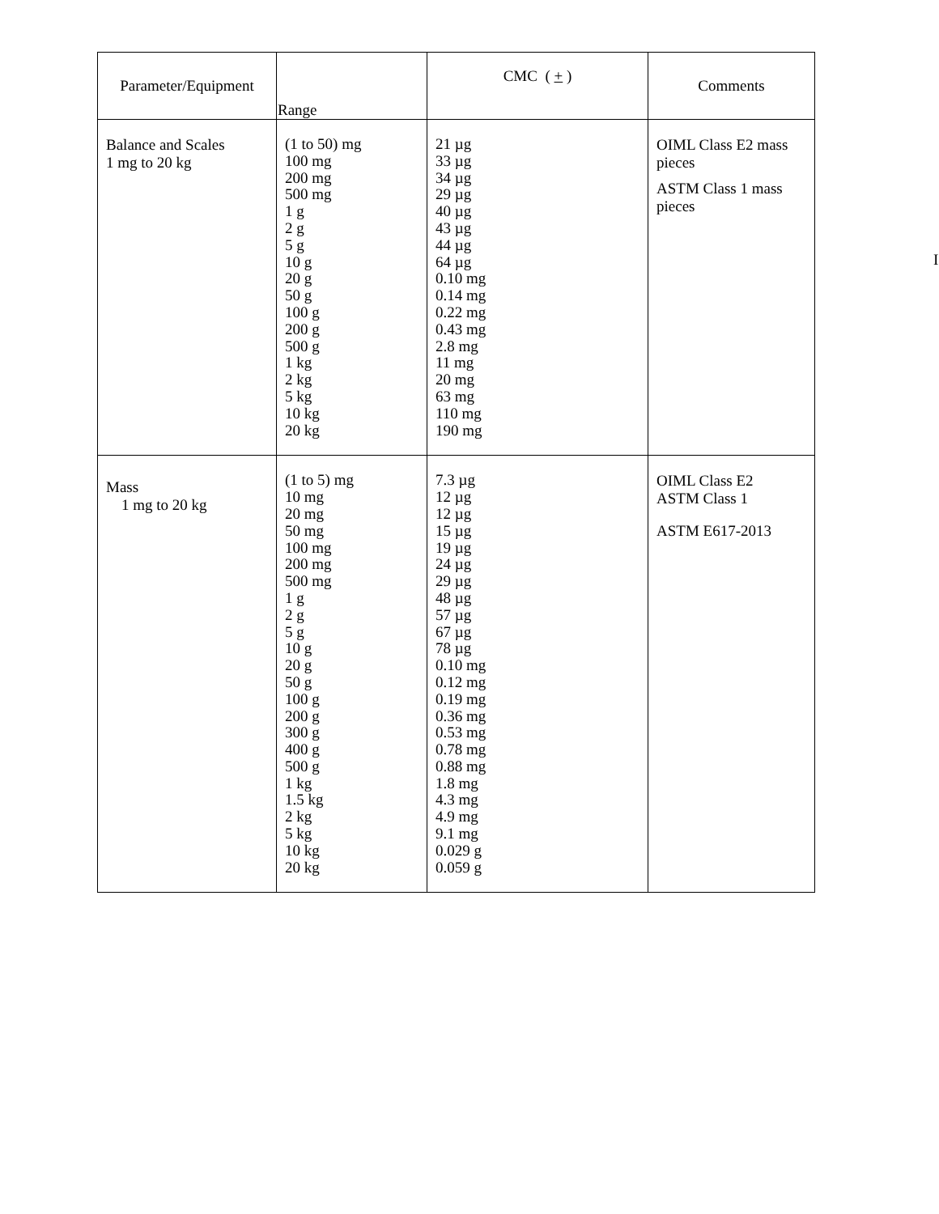| Parameter/Equipment | Range | CMC ( + ) | Comments |
| --- | --- | --- | --- |
| Balance and Scales 1 mg to 20 kg | (1 to 50) mg 100 mg 200 mg 500 mg 1 g 2 g 5 g 10 g 20 g 50 g 100 g 200 g 500 g 1 kg 2 kg 5 kg 10 kg 20 kg | 21 µg 33 µg 34 µg 29 µg 40 µg 43 µg 44 µg 64 µg 0.10 mg 0.14 mg 0.22 mg 0.43 mg 2.8 mg 11 mg 20 mg 63 mg 110 mg 190 mg | OIML Class E2 mass pieces ASTM Class 1 mass pieces |
| Mass 1 mg to 20 kg | (1 to 5) mg 10 mg 20 mg 50 mg 100 mg 200 mg 500 mg 1 g 2 g 5 g 10 g 20 g 50 g 100 g 200 g 300 g 400 g 500 g 1 kg 1.5 kg 2 kg 5 kg 10 kg 20 kg | 7.3 µg 12 µg 12 µg 15 µg 19 µg 24 µg 29 µg 48 µg 57 µg 67 µg 78 µg 0.10 mg 0.12 mg 0.19 mg 0.36 mg 0.53 mg 0.78 mg 0.88 mg 1.8 mg 4.3 mg 4.9 mg 9.1 mg 0.029 g 0.059 g | OIML Class E2 ASTM Class 1 ASTM E617-2013 |
I